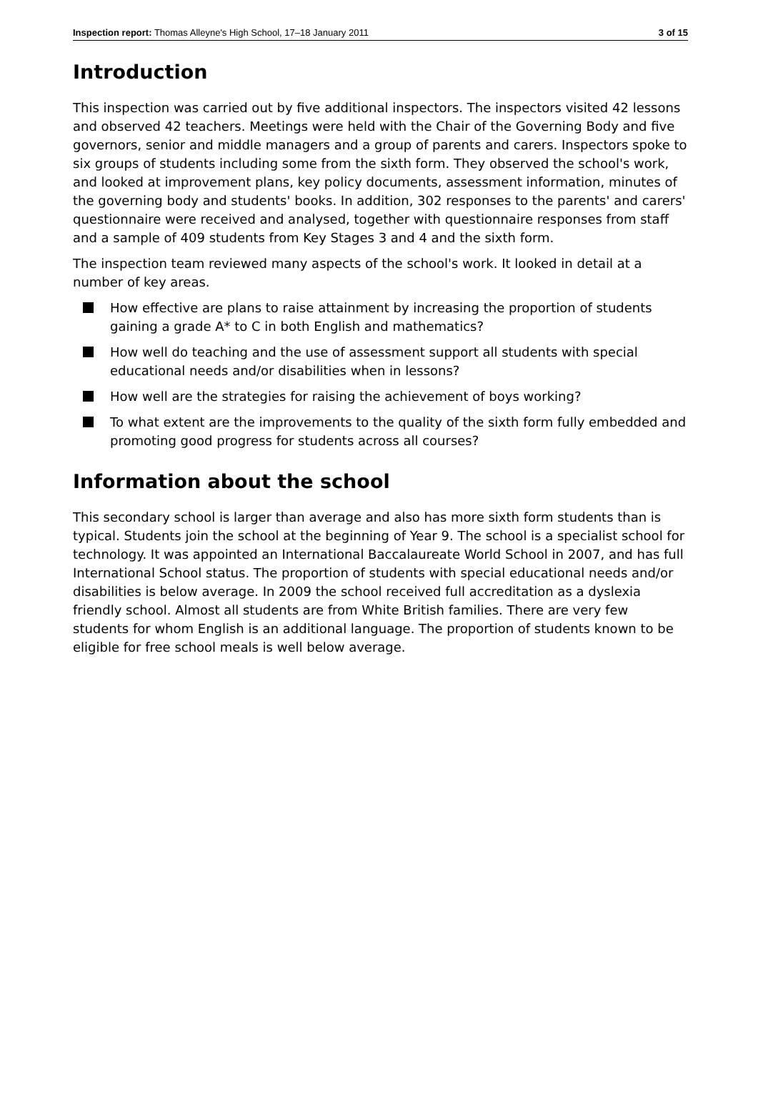Inspection report: Thomas Alleyne's High School, 17–18 January 2011 3 of 15
Introduction
This inspection was carried out by five additional inspectors. The inspectors visited 42 lessons and observed 42 teachers. Meetings were held with the Chair of the Governing Body and five governors, senior and middle managers and a group of parents and carers. Inspectors spoke to six groups of students including some from the sixth form. They observed the school's work, and looked at improvement plans, key policy documents, assessment information, minutes of the governing body and students' books. In addition, 302 responses to the parents' and carers' questionnaire were received and analysed, together with questionnaire responses from staff and a sample of 409 students from Key Stages 3 and 4 and the sixth form.
The inspection team reviewed many aspects of the school's work. It looked in detail at a number of key areas.
How effective are plans to raise attainment by increasing the proportion of students gaining a grade A* to C in both English and mathematics?
How well do teaching and the use of assessment support all students with special educational needs and/or disabilities when in lessons?
How well are the strategies for raising the achievement of boys working?
To what extent are the improvements to the quality of the sixth form fully embedded and promoting good progress for students across all courses?
Information about the school
This secondary school is larger than average and also has more sixth form students than is typical. Students join the school at the beginning of Year 9. The school is a specialist school for technology. It was appointed an International Baccalaureate World School in 2007, and has full International School status. The proportion of students with special educational needs and/or disabilities is below average. In 2009 the school received full accreditation as a dyslexia friendly school. Almost all students are from White British families. There are very few students for whom English is an additional language. The proportion of students known to be eligible for free school meals is well below average.